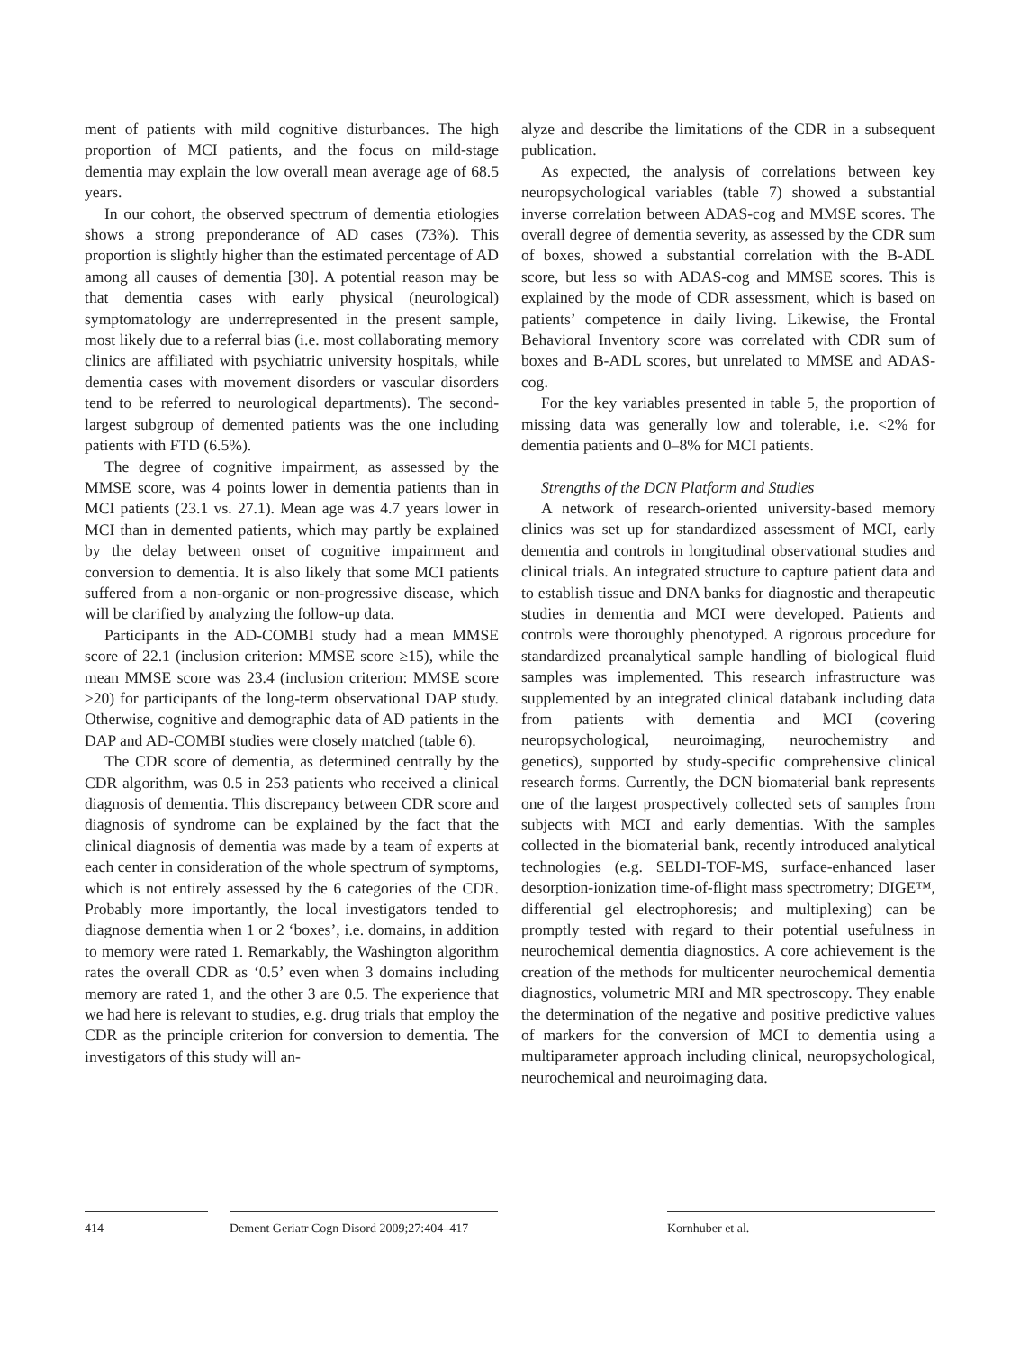ment of patients with mild cognitive disturbances. The high proportion of MCI patients, and the focus on mild-stage dementia may explain the low overall mean average age of 68.5 years.
In our cohort, the observed spectrum of dementia etiologies shows a strong preponderance of AD cases (73%). This proportion is slightly higher than the estimated percentage of AD among all causes of dementia [30]. A potential reason may be that dementia cases with early physical (neurological) symptomatology are underrepresented in the present sample, most likely due to a referral bias (i.e. most collaborating memory clinics are affiliated with psychiatric university hospitals, while dementia cases with movement disorders or vascular disorders tend to be referred to neurological departments). The second-largest subgroup of demented patients was the one including patients with FTD (6.5%).
The degree of cognitive impairment, as assessed by the MMSE score, was 4 points lower in dementia patients than in MCI patients (23.1 vs. 27.1). Mean age was 4.7 years lower in MCI than in demented patients, which may partly be explained by the delay between onset of cognitive impairment and conversion to dementia. It is also likely that some MCI patients suffered from a non-organic or non-progressive disease, which will be clarified by analyzing the follow-up data.
Participants in the AD-COMBI study had a mean MMSE score of 22.1 (inclusion criterion: MMSE score ≥15), while the mean MMSE score was 23.4 (inclusion criterion: MMSE score ≥20) for participants of the long-term observational DAP study. Otherwise, cognitive and demographic data of AD patients in the DAP and AD-COMBI studies were closely matched (table 6).
The CDR score of dementia, as determined centrally by the CDR algorithm, was 0.5 in 253 patients who received a clinical diagnosis of dementia. This discrepancy between CDR score and diagnosis of syndrome can be explained by the fact that the clinical diagnosis of dementia was made by a team of experts at each center in consideration of the whole spectrum of symptoms, which is not entirely assessed by the 6 categories of the CDR. Probably more importantly, the local investigators tended to diagnose dementia when 1 or 2 ‘boxes’, i.e. domains, in addition to memory were rated 1. Remarkably, the Washington algorithm rates the overall CDR as ‘0.5’ even when 3 domains including memory are rated 1, and the other 3 are 0.5. The experience that we had here is relevant to studies, e.g. drug trials that employ the CDR as the principle criterion for conversion to dementia. The investigators of this study will an-
alyze and describe the limitations of the CDR in a subsequent publication.
As expected, the analysis of correlations between key neuropsychological variables (table 7) showed a substantial inverse correlation between ADAS-cog and MMSE scores. The overall degree of dementia severity, as assessed by the CDR sum of boxes, showed a substantial correlation with the B-ADL score, but less so with ADAS-cog and MMSE scores. This is explained by the mode of CDR assessment, which is based on patients’ competence in daily living. Likewise, the Frontal Behavioral Inventory score was correlated with CDR sum of boxes and B-ADL scores, but unrelated to MMSE and ADAS-cog.
For the key variables presented in table 5, the proportion of missing data was generally low and tolerable, i.e. <2% for dementia patients and 0–8% for MCI patients.
Strengths of the DCN Platform and Studies
A network of research-oriented university-based memory clinics was set up for standardized assessment of MCI, early dementia and controls in longitudinal observational studies and clinical trials. An integrated structure to capture patient data and to establish tissue and DNA banks for diagnostic and therapeutic studies in dementia and MCI were developed. Patients and controls were thoroughly phenotyped. A rigorous procedure for standardized preanalytical sample handling of biological fluid samples was implemented. This research infrastructure was supplemented by an integrated clinical databank including data from patients with dementia and MCI (covering neuropsychological, neuroimaging, neurochemistry and genetics), supported by study-specific comprehensive clinical research forms. Currently, the DCN biomaterial bank represents one of the largest prospectively collected sets of samples from subjects with MCI and early dementias. With the samples collected in the biomaterial bank, recently introduced analytical technologies (e.g. SELDI-TOF-MS, surface-enhanced laser desorption-ionization time-of-flight mass spectrometry; DIGE™, differential gel electrophoresis; and multiplexing) can be promptly tested with regard to their potential usefulness in neurochemical dementia diagnostics. A core achievement is the creation of the methods for multicenter neurochemical dementia diagnostics, volumetric MRI and MR spectroscopy. They enable the determination of the negative and positive predictive values of markers for the conversion of MCI to dementia using a multiparameter approach including clinical, neuropsychological, neurochemical and neuroimaging data.
414 Dement Geriatr Cogn Disord 2009;27:404–417
Kornhuber et al.